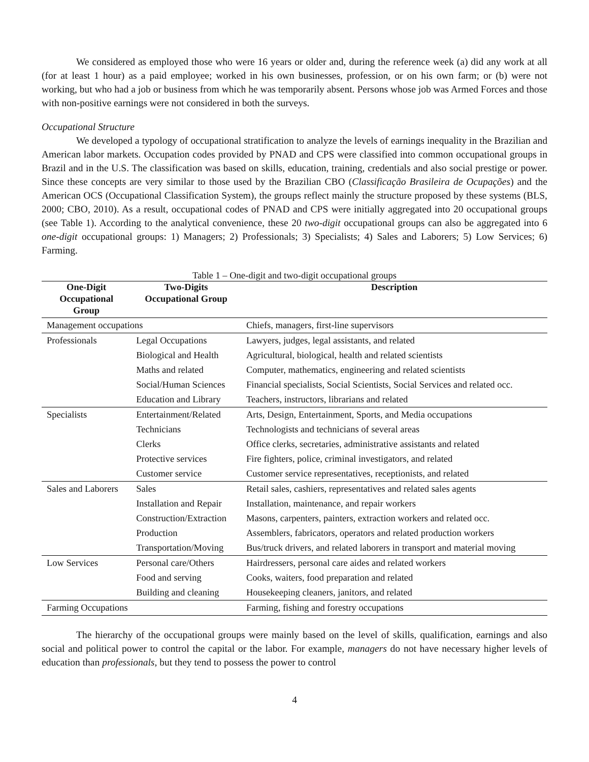We considered as employed those who were 16 years or older and, during the reference week (a) did any work at all (for at least 1 hour) as a paid employee; worked in his own businesses, profession, or on his own farm; or (b) were not working, but who had a job or business from which he was temporarily absent. Persons whose job was Armed Forces and those with non-positive earnings were not considered in both the surveys.
Occupational Structure
We developed a typology of occupational stratification to analyze the levels of earnings inequality in the Brazilian and American labor markets. Occupation codes provided by PNAD and CPS were classified into common occupational groups in Brazil and in the U.S. The classification was based on skills, education, training, credentials and also social prestige or power. Since these concepts are very similar to those used by the Brazilian CBO (Classificação Brasileira de Ocupações) and the American OCS (Occupational Classification System), the groups reflect mainly the structure proposed by these systems (BLS, 2000; CBO, 2010). As a result, occupational codes of PNAD and CPS were initially aggregated into 20 occupational groups (see Table 1). According to the analytical convenience, these 20 two-digit occupational groups can also be aggregated into 6 one-digit occupational groups: 1) Managers; 2) Professionals; 3) Specialists; 4) Sales and Laborers; 5) Low Services; 6) Farming.
Table 1 – One-digit and two-digit occupational groups
| One-Digit Occupational Group | Two-Digits Occupational Group | Description |
| --- | --- | --- |
| Management occupations | | Chiefs, managers, first-line supervisors |
| Professionals | Legal Occupations | Lawyers, judges, legal assistants, and related |
| | Biological and Health | Agricultural, biological, health and related scientists |
| | Maths and related | Computer, mathematics, engineering and related scientists |
| | Social/Human Sciences | Financial specialists, Social Scientists, Social Services and related occ. |
| | Education and Library | Teachers, instructors, librarians and related |
| Specialists | Entertainment/Related | Arts, Design, Entertainment, Sports, and Media occupations |
| | Technicians | Technologists and technicians of several areas |
| | Clerks | Office clerks, secretaries, administrative assistants and related |
| | Protective services | Fire fighters, police, criminal investigators, and related |
| | Customer service | Customer service representatives, receptionists, and related |
| Sales and Laborers | Sales | Retail sales, cashiers, representatives and related sales agents |
| | Installation and Repair | Installation, maintenance, and repair workers |
| | Construction/Extraction | Masons, carpenters, painters, extraction workers and related occ. |
| | Production | Assemblers, fabricators, operators and related production workers |
| | Transportation/Moving | Bus/truck drivers, and related laborers in transport and material moving |
| Low Services | Personal care/Others | Hairdressers, personal care aides and related workers |
| | Food and serving | Cooks, waiters, food preparation and related |
| | Building and cleaning | Housekeeping cleaners, janitors, and related |
| Farming Occupations | | Farming, fishing and forestry occupations |
The hierarchy of the occupational groups were mainly based on the level of skills, qualification, earnings and also social and political power to control the capital or the labor. For example, managers do not have necessary higher levels of education than professionals, but they tend to possess the power to control
4